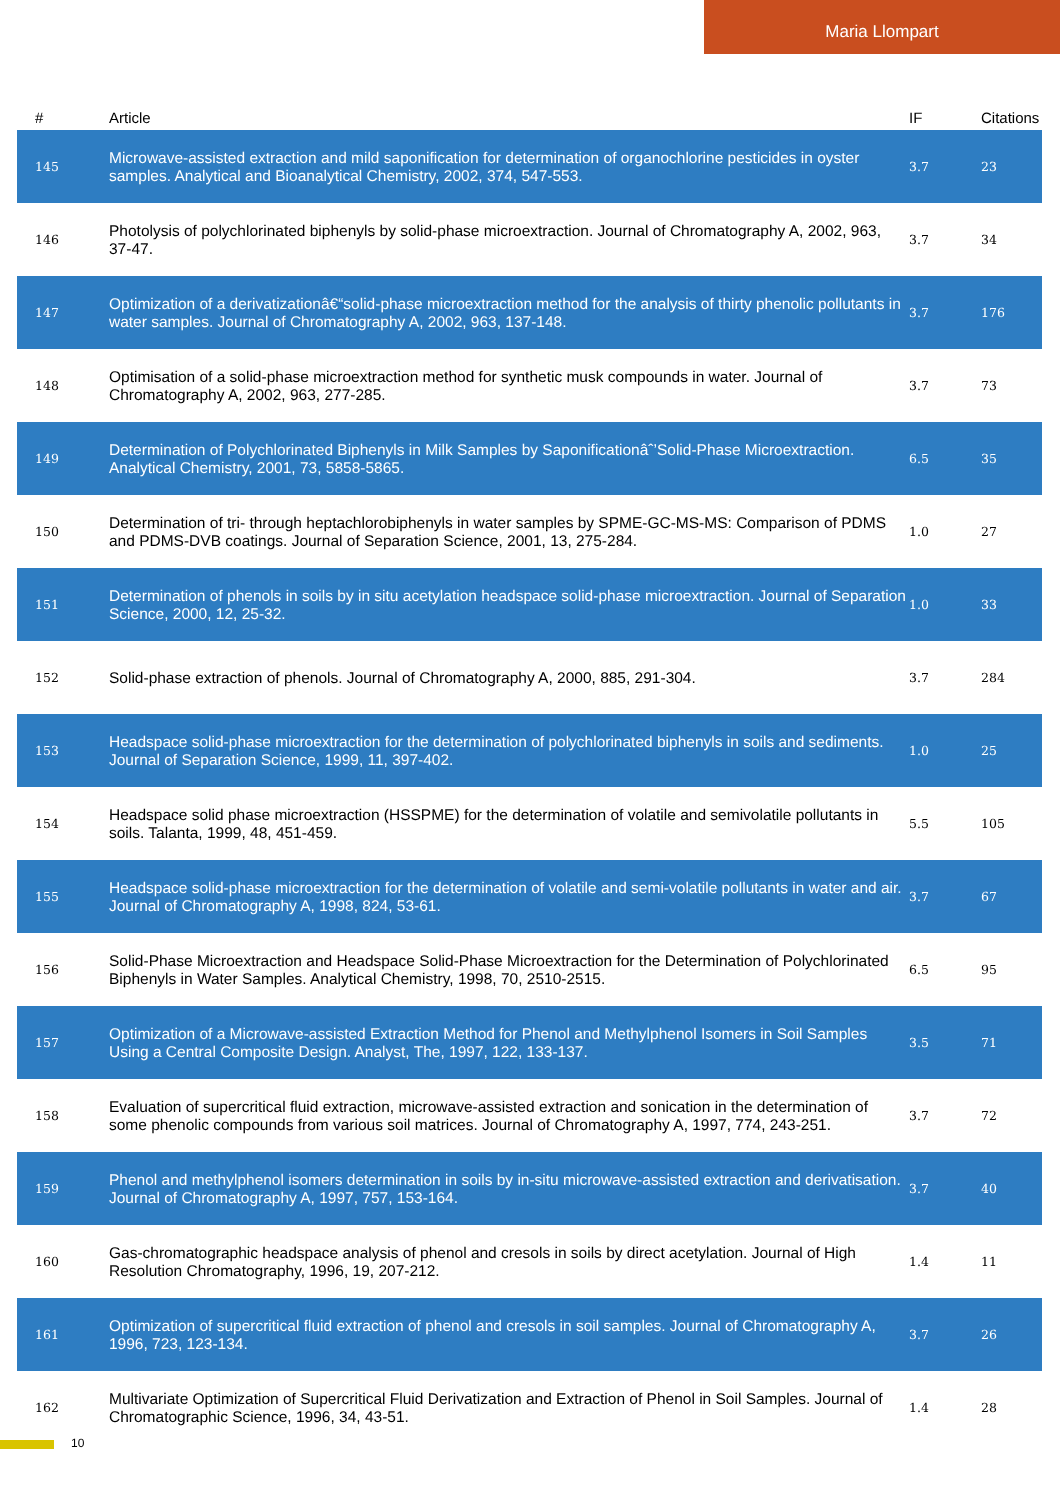Maria Llompart
| # | Article | IF | Citations |
| --- | --- | --- | --- |
| 145 | Microwave-assisted extraction and mild saponification for determination of organochlorine pesticides in oyster samples. Analytical and Bioanalytical Chemistry, 2002, 374, 547-553. | 3.7 | 23 |
| 146 | Photolysis of polychlorinated biphenyls by solid-phase microextraction. Journal of Chromatography A, 2002, 963, 37-47. | 3.7 | 34 |
| 147 | Optimization of a derivatizationâ€“solid-phase microextraction method for the analysis of thirty phenolic pollutants in water samples. Journal of Chromatography A, 2002, 963, 137-148. | 3.7 | 176 |
| 148 | Optimisation of a solid-phase microextraction method for synthetic musk compounds in water. Journal of Chromatography A, 2002, 963, 277-285. | 3.7 | 73 |
| 149 | Determination of Polychlorinated Biphenyls in Milk Samples by Saponificationâˆ’Solid-Phase Microextraction. Analytical Chemistry, 2001, 73, 5858-5865. | 6.5 | 35 |
| 150 | Determination of tri- through heptachlorobiphenyls in water samples by SPME-GC-MS-MS: Comparison of PDMS and PDMS-DVB coatings. Journal of Separation Science, 2001, 13, 275-284. | 1.0 | 27 |
| 151 | Determination of phenols in soils by in situ acetylation headspace solid-phase microextraction. Journal of Separation Science, 2000, 12, 25-32. | 1.0 | 33 |
| 152 | Solid-phase extraction of phenols. Journal of Chromatography A, 2000, 885, 291-304. | 3.7 | 284 |
| 153 | Headspace solid-phase microextraction for the determination of polychlorinated biphenyls in soils and sediments. Journal of Separation Science, 1999, 11, 397-402. | 1.0 | 25 |
| 154 | Headspace solid phase microextraction (HSSPME) for the determination of volatile and semivolatile pollutants in soils. Talanta, 1999, 48, 451-459. | 5.5 | 105 |
| 155 | Headspace solid-phase microextraction for the determination of volatile and semi-volatile pollutants in water and air. Journal of Chromatography A, 1998, 824, 53-61. | 3.7 | 67 |
| 156 | Solid-Phase Microextraction and Headspace Solid-Phase Microextraction for the Determination of Polychlorinated Biphenyls in Water Samples. Analytical Chemistry, 1998, 70, 2510-2515. | 6.5 | 95 |
| 157 | Optimization of a Microwave-assisted Extraction Method for Phenol and Methylphenol Isomers in Soil Samples Using a Central Composite Design. Analyst, The, 1997, 122, 133-137. | 3.5 | 71 |
| 158 | Evaluation of supercritical fluid extraction, microwave-assisted extraction and sonication in the determination of some phenolic compounds from various soil matrices. Journal of Chromatography A, 1997, 774, 243-251. | 3.7 | 72 |
| 159 | Phenol and methylphenol isomers determination in soils by in-situ microwave-assisted extraction and derivatisation. Journal of Chromatography A, 1997, 757, 153-164. | 3.7 | 40 |
| 160 | Gas-chromatographic headspace analysis of phenol and cresols in soils by direct acetylation. Journal of High Resolution Chromatography, 1996, 19, 207-212. | 1.4 | 11 |
| 161 | Optimization of supercritical fluid extraction of phenol and cresols in soil samples. Journal of Chromatography A, 1996, 723, 123-134. | 3.7 | 26 |
| 162 | Multivariate Optimization of Supercritical Fluid Derivatization and Extraction of Phenol in Soil Samples. Journal of Chromatographic Science, 1996, 34, 43-51. | 1.4 | 28 |
10